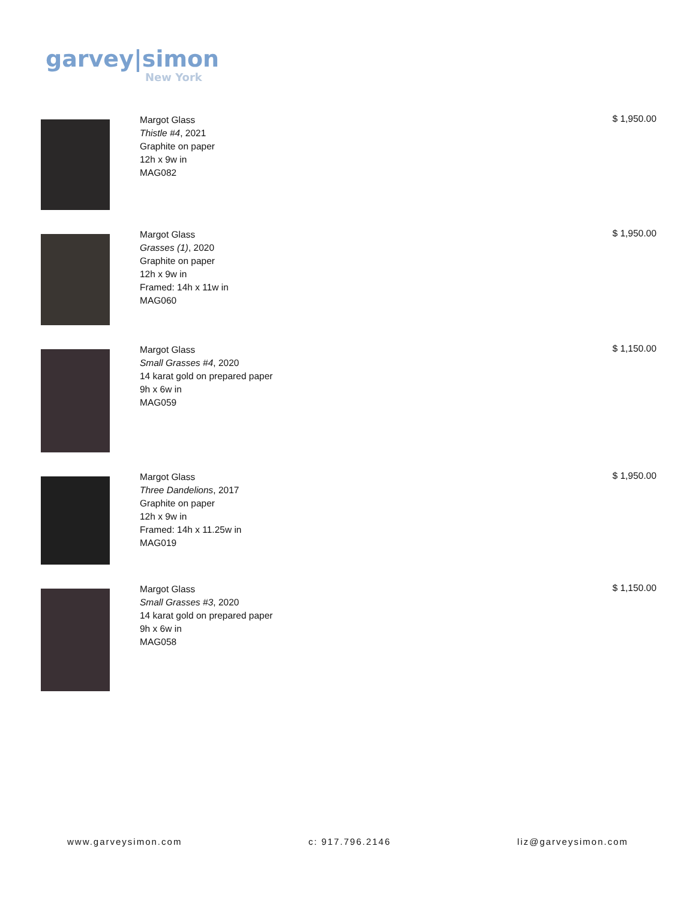garvey|simon
New York
Margot Glass
Thistle #4, 2021
Graphite on paper
12h x 9w in
MAG082
$ 1,950.00
Margot Glass
Grasses (1), 2020
Graphite on paper
12h x 9w in
Framed: 14h x 11w in
MAG060
$ 1,950.00
Margot Glass
Small Grasses #4, 2020
14 karat gold on prepared paper
9h x 6w in
MAG059
$ 1,150.00
Margot Glass
Three Dandelions, 2017
Graphite on paper
12h x 9w in
Framed: 14h x 11.25w in
MAG019
$ 1,950.00
Margot Glass
Small Grasses #3, 2020
14 karat gold on prepared paper
9h x 6w in
MAG058
$ 1,150.00
www.garveysimon.com c: 917.796.2146 liz@garveysimon.com